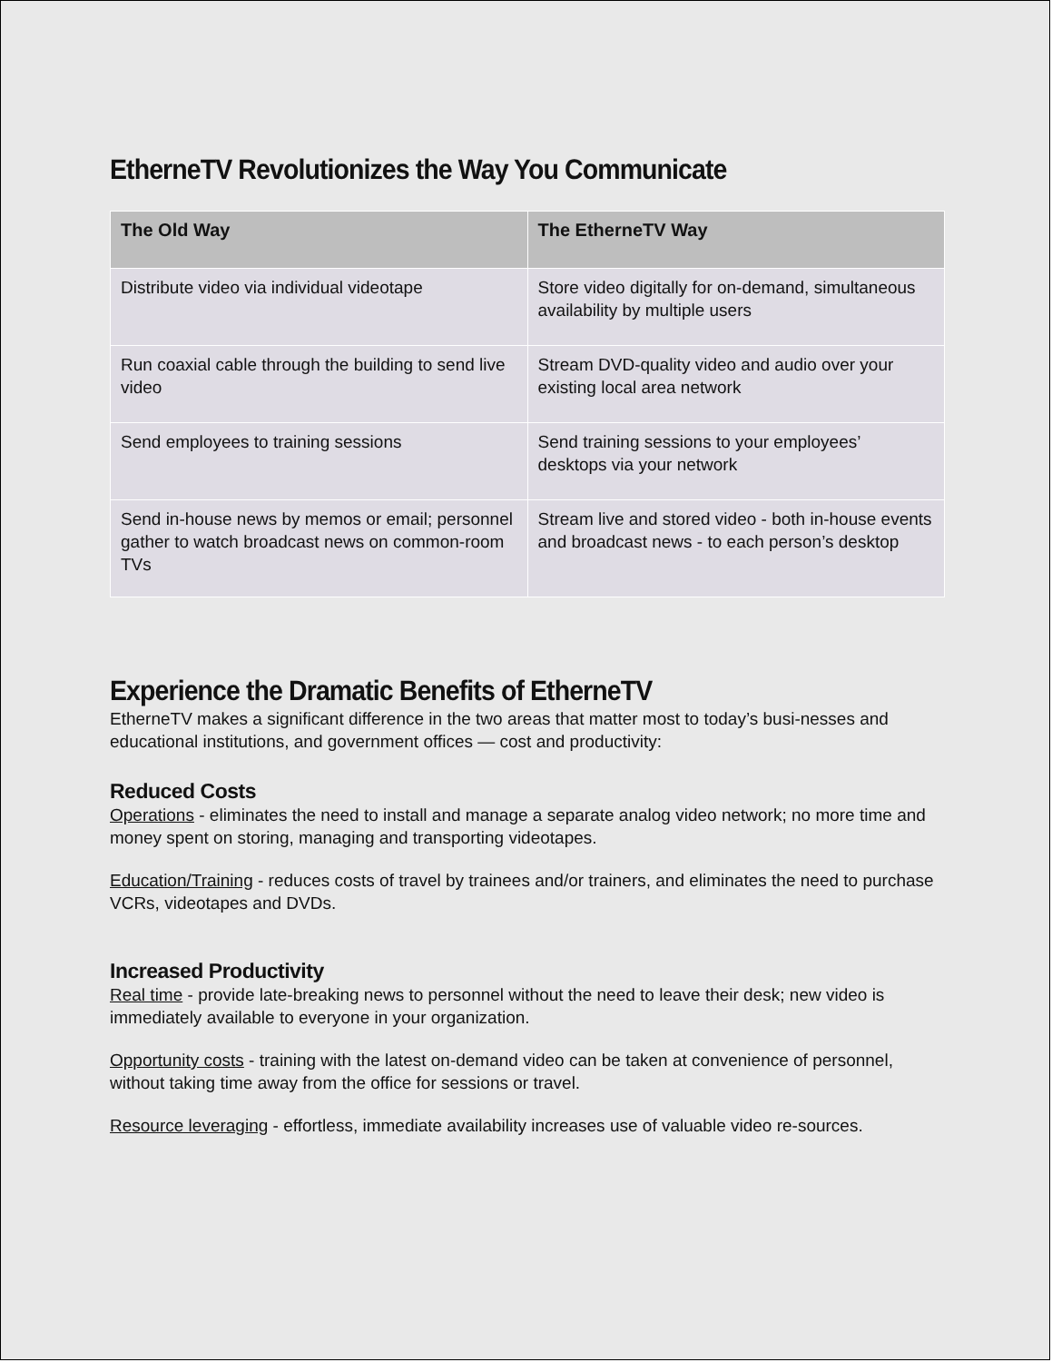EtherneTV Revolutionizes the Way You Communicate
| The Old Way | The EtherneTV Way |
| --- | --- |
| Distribute video via individual videotape | Store video digitally for on-demand, simultaneous availability by multiple users |
| Run coaxial cable through the building to send live video | Stream DVD-quality video and audio over your existing local area network |
| Send employees to training sessions | Send training sessions to your employees’ desktops via your network |
| Send in-house news by memos or email; personnel gather to watch broadcast news on common-room TVs | Stream live and stored video - both in-house events and broadcast news - to each person’s desktop |
Experience the Dramatic Benefits of EtherneTV
EtherneTV makes a significant difference in the two areas that matter most to today’s busi-nesses and educational institutions, and government offices — cost and productivity:
Reduced Costs
Operations - eliminates the need to install and manage a separate analog video network; no more time and money spent on storing, managing and transporting videotapes.
Education/Training - reduces costs of travel by trainees and/or trainers, and eliminates the need to purchase VCRs, videotapes and DVDs.
Increased Productivity
Real time - provide late-breaking news to personnel without the need to leave their desk; new video is immediately available to everyone in your organization.
Opportunity costs - training with the latest on-demand video can be taken at convenience of personnel, without taking time away from the office for sessions or travel.
Resource leveraging - effortless, immediate availability increases use of valuable video re-sources.